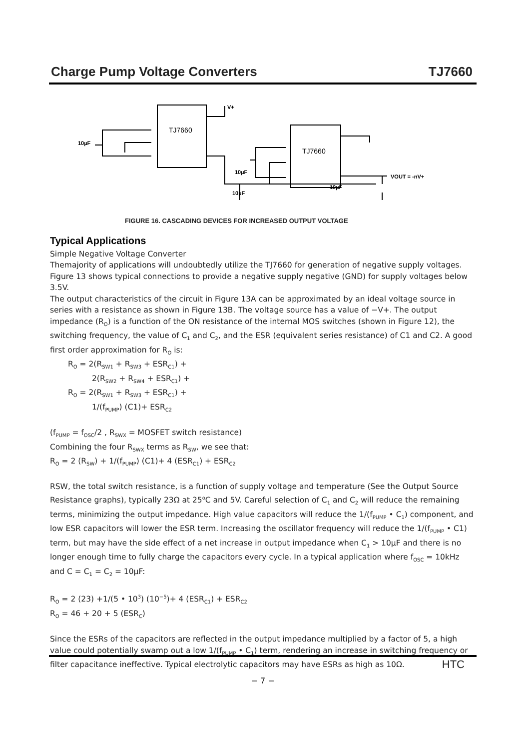Charge Pump Voltage Converters TJ7660
TJ7660
TJ7660
V+
10µF
10µF
10µF
10µF
VOUT = -nV+
FIGURE 16. CASCADING DEVICES FOR INCREASED OUTPUT VOLTAGE
Typical Applications
Simple Negative Voltage Converter
Themajority of applications will undoubtedly utilize the TJ7660 for generation of negative supply voltages. Figure 13 shows typical connections to provide a negative supply negative (GND) for supply voltages below 3.5V.
The output characteristics of the circuit in Figure 13A can be approximated by an ideal voltage source in series with a resistance as shown in Figure 13B. The voltage source has a value of −V+. The output impedance (R<sub>O</sub>) is a function of the ON resistance of the internal MOS switches (shown in Figure 12), the switching frequency, the value of C<sub>1</sub> and C<sub>2</sub>, and the ESR (equivalent series resistance) of C1 and C2. A good first order approximation for R<sub>O</sub> is:
R<sub>O</sub> = 2(R<sub>SW1</sub> + R<sub>SW3</sub> + ESR<sub>C1</sub>) +
2(R<sub>SW2</sub> + R<sub>SW4</sub> + ESR<sub>C1</sub>) +
R<sub>O</sub> = 2(R<sub>SW1</sub> + R<sub>SW3</sub> + ESR<sub>C1</sub>) +
1/(f<sub>PUMP</sub>) (C1)+ ESR<sub>C2</sub>
(f<sub>PUMP</sub> = f<sub>OSC</sub>/2 , R<sub>SWX</sub> = MOSFET switch resistance)
Combining the four R<sub>SWX</sub> terms as R<sub>SW</sub>, we see that:
R<sub>O</sub> = 2 (R<sub>SW</sub>) + 1/(f<sub>PUMP</sub>) (C1)+ 4 (ESR<sub>C1</sub>) + ESR<sub>C2</sub>
RSW, the total switch resistance, is a function of supply voltage and temperature (See the Output Source Resistance graphs), typically 23Ω at 25<sup>o</sup>C and 5V. Careful selection of C<sub>1</sub> and C<sub>2</sub> will reduce the remaining terms, minimizing the output impedance. High value capacitors will reduce the 1/(f<sub>PUMP</sub> • C<sub>1</sub>) component, and low ESR capacitors will lower the ESR term. Increasing the oscillator frequency will reduce the 1/(f<sub>PUMP</sub> • C1) term, but may have the side effect of a net increase in output impedance when C<sub>1</sub> > 10µF and there is no longer enough time to fully charge the capacitors every cycle. In a typical application where f<sub>OSC</sub> = 10kHz and C = C<sub>1</sub> = C<sub>2</sub> = 10µF:
R<sub>O</sub> = 2 (23) +1/(5 • 10<sup>3</sup>) (10<sup>−5</sup>)+ 4 (ESR<sub>C1</sub>) + ESR<sub>C2</sub>
R<sub>O</sub> = 46 + 20 + 5 (ESR<sub>C</sub>)
Since the ESRs of the capacitors are reflected in the output impedance multiplied by a factor of 5, a high value could potentially swamp out a low 1/(f<sub>PUMP</sub> • C<sub>1</sub>) term, rendering an increase in switching frequency or filter capacitance ineffective. Typical electrolytic capacitors may have ESRs as high as 10Ω.
HTC
− 7 −